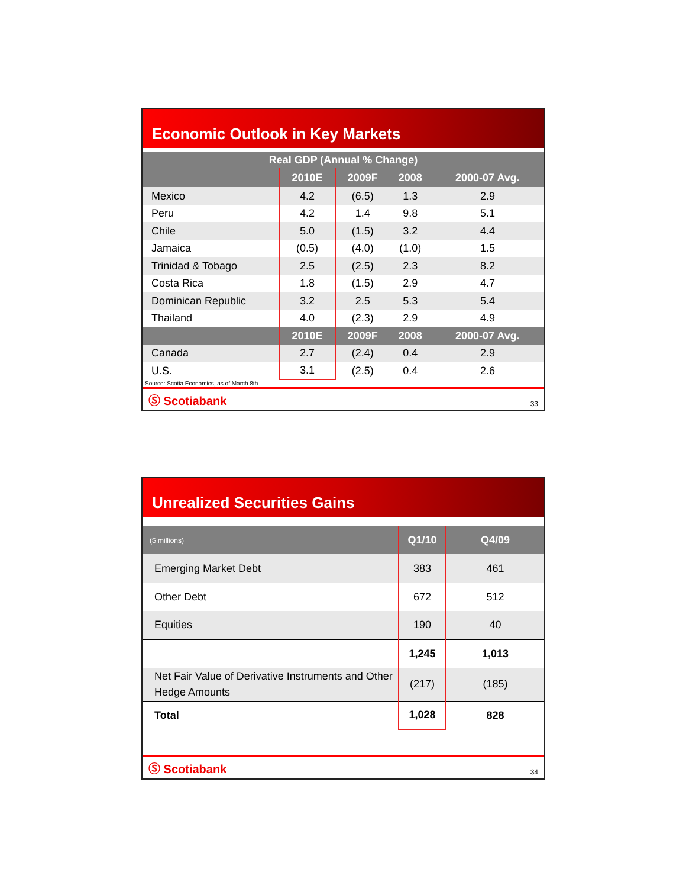Economic Outlook in Key Markets
| Real GDP (Annual % Change) | | | | |
| --- | --- | --- | --- | --- |
| | 2010E | 2009F | 2008 | 2000-07 Avg. |
| Mexico | 4.2 | (6.5) | 1.3 | 2.9 |
| Peru | 4.2 | 1.4 | 9.8 | 5.1 |
| Chile | 5.0 | (1.5) | 3.2 | 4.4 |
| Jamaica | (0.5) | (4.0) | (1.0) | 1.5 |
| Trinidad & Tobago | 2.5 | (2.5) | 2.3 | 8.2 |
| Costa Rica | 1.8 | (1.5) | 2.9 | 4.7 |
| Dominican Republic | 3.2 | 2.5 | 5.3 | 5.4 |
| Thailand | 4.0 | (2.3) | 2.9 | 4.9 |
| | 2010E | 2009F | 2008 | 2000-07 Avg. |
| Canada | 2.7 | (2.4) | 0.4 | 2.9 |
| U.S. | 3.1 | (2.5) | 0.4 | 2.6 |
Source: Scotia Economics, as of March 8th
Ⓢ Scotiabank 33
Unrealized Securities Gains
| ($ millions) | Q1/10 | Q4/09 |
| --- | --- | --- |
| Emerging Market Debt | 383 | 461 |
| Other Debt | 672 | 512 |
| Equities | 190 | 40 |
| | 1,245 | 1,013 |
| Net Fair Value of Derivative Instruments and Other Hedge Amounts | (217) | (185) |
| Total | 1,028 | 828 |
Ⓢ Scotiabank 34